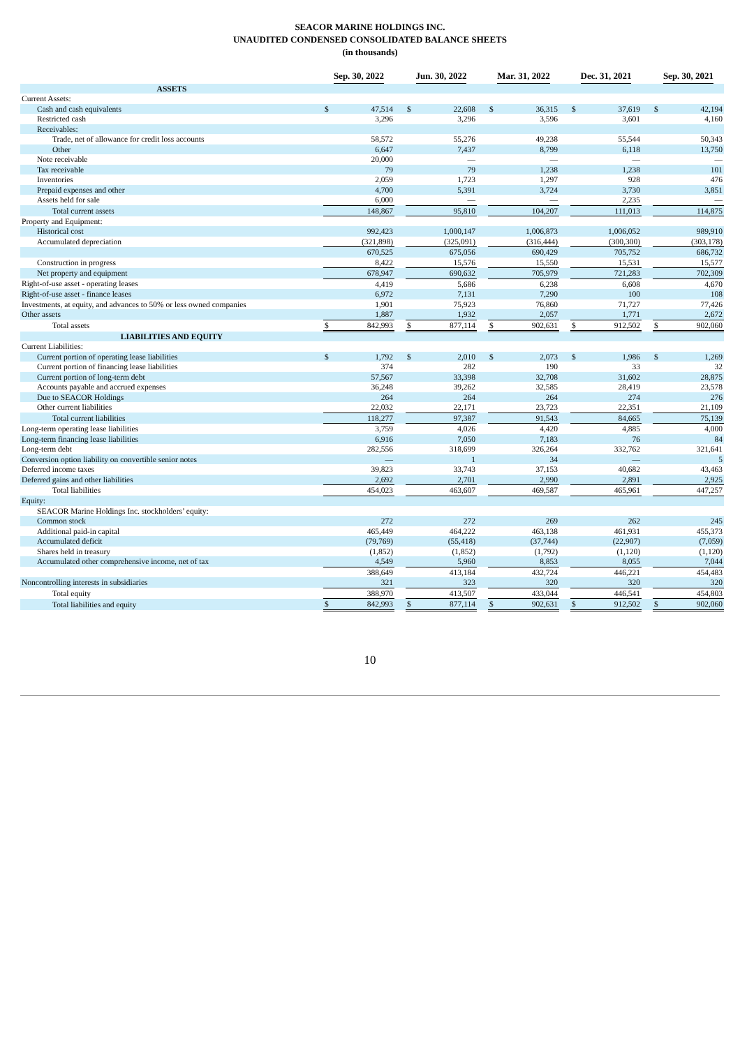SEACOR MARINE HOLDINGS INC.
UNAUDITED CONDENSED CONSOLIDATED BALANCE SHEETS
(in thousands)
| | Sep. 30, 2022 | | | Jun. 30, 2022 | | | Mar. 31, 2022 | | | Dec. 31, 2021 | | | Sep. 30, 2021 | |
| --- | --- | --- | --- | --- | --- | --- | --- | --- | --- | --- | --- | --- | --- | --- |
| ASSETS | | | | | | | | | | | | | | |
| Current Assets: | | | | | | | | | | | | | | |
| Cash and cash equivalents | $ | 47,514 | | $ | 22,608 | | $ | 36,315 | | $ | 37,619 | | $ | 42,194 |
| Restricted cash | | 3,296 | | | 3,296 | | | 3,596 | | | 3,601 | | | 4,160 |
| Receivables: | | | | | | | | | | | | | | |
| Trade, net of allowance for credit loss accounts | | 58,572 | | | 55,276 | | | 49,238 | | | 55,544 | | | 50,343 |
| Other | | 6,647 | | | 7,437 | | | 8,799 | | | 6,118 | | | 13,750 |
| Note receivable | | 20,000 | | | — | | | — | | | — | | | — |
| Tax receivable | | 79 | | | 79 | | | 1,238 | | | 1,238 | | | 101 |
| Inventories | | 2,059 | | | 1,723 | | | 1,297 | | | 928 | | | 476 |
| Prepaid expenses and other | | 4,700 | | | 5,391 | | | 3,724 | | | 3,730 | | | 3,851 |
| Assets held for sale | | 6,000 | | | — | | | — | | | 2,235 | | | — |
| Total current assets | | 148,867 | | | 95,810 | | | 104,207 | | | 111,013 | | | 114,875 |
| Property and Equipment: | | | | | | | | | | | | | | |
| Historical cost | | 992,423 | | | 1,000,147 | | | 1,006,873 | | | 1,006,052 | | | 989,910 |
| Accumulated depreciation | | (321,898) | | | (325,091) | | | (316,444) | | | (300,300) | | | (303,178) |
| | | 670,525 | | | 675,056 | | | 690,429 | | | 705,752 | | | 686,732 |
| Construction in progress | | 8,422 | | | 15,576 | | | 15,550 | | | 15,531 | | | 15,577 |
| Net property and equipment | | 678,947 | | | 690,632 | | | 705,979 | | | 721,283 | | | 702,309 |
| Right-of-use asset - operating leases | | 4,419 | | | 5,686 | | | 6,238 | | | 6,608 | | | 4,670 |
| Right-of-use asset - finance leases | | 6,972 | | | 7,131 | | | 7,290 | | | 100 | | | 108 |
| Investments, at equity, and advances to 50% or less owned companies | | 1,901 | | | 75,923 | | | 76,860 | | | 71,727 | | | 77,426 |
| Other assets | | 1,887 | | | 1,932 | | | 2,057 | | | 1,771 | | | 2,672 |
| Total assets | $ | 842,993 | | $ | 877,114 | | $ | 902,631 | | $ | 912,502 | | $ | 902,060 |
| LIABILITIES AND EQUITY | | | | | | | | | | | | | | |
| Current Liabilities: | | | | | | | | | | | | | | |
| Current portion of operating lease liabilities | $ | 1,792 | | $ | 2,010 | | $ | 2,073 | | $ | 1,986 | | $ | 1,269 |
| Current portion of financing lease liabilities | | 374 | | | 282 | | | 190 | | | 33 | | | 32 |
| Current portion of long-term debt | | 57,567 | | | 33,398 | | | 32,708 | | | 31,602 | | | 28,875 |
| Accounts payable and accrued expenses | | 36,248 | | | 39,262 | | | 32,585 | | | 28,419 | | | 23,578 |
| Due to SEACOR Holdings | | 264 | | | 264 | | | 264 | | | 274 | | | 276 |
| Other current liabilities | | 22,032 | | | 22,171 | | | 23,723 | | | 22,351 | | | 21,109 |
| Total current liabilities | | 118,277 | | | 97,387 | | | 91,543 | | | 84,665 | | | 75,139 |
| Long-term operating lease liabilities | | 3,759 | | | 4,026 | | | 4,420 | | | 4,885 | | | 4,000 |
| Long-term financing lease liabilities | | 6,916 | | | 7,050 | | | 7,183 | | | 76 | | | 84 |
| Long-term debt | | 282,556 | | | 318,699 | | | 326,264 | | | 332,762 | | | 321,641 |
| Conversion option liability on convertible senior notes | | — | | | 1 | | | 34 | | | — | | | 5 |
| Deferred income taxes | | 39,823 | | | 33,743 | | | 37,153 | | | 40,682 | | | 43,463 |
| Deferred gains and other liabilities | | 2,692 | | | 2,701 | | | 2,990 | | | 2,891 | | | 2,925 |
| Total liabilities | | 454,023 | | | 463,607 | | | 469,587 | | | 465,961 | | | 447,257 |
| Equity: | | | | | | | | | | | | | | |
| SEACOR Marine Holdings Inc. stockholders’ equity: | | | | | | | | | | | | | | |
| Common stock | | 272 | | | 272 | | | 269 | | | 262 | | | 245 |
| Additional paid-in capital | | 465,449 | | | 464,222 | | | 463,138 | | | 461,931 | | | 455,373 |
| Accumulated deficit | | (79,769) | | | (55,418) | | | (37,744) | | | (22,907) | | | (7,059) |
| Shares held in treasury | | (1,852) | | | (1,852) | | | (1,792) | | | (1,120) | | | (1,120) |
| Accumulated other comprehensive income, net of tax | | 4,549 | | | 5,960 | | | 8,853 | | | 8,055 | | | 7,044 |
| | | 388,649 | | | 413,184 | | | 432,724 | | | 446,221 | | | 454,483 |
| Noncontrolling interests in subsidiaries | | 321 | | | 323 | | | 320 | | | 320 | | | 320 |
| Total equity | | 388,970 | | | 413,507 | | | 433,044 | | | 446,541 | | | 454,803 |
| Total liabilities and equity | $ | 842,993 | | $ | 877,114 | | $ | 902,631 | | $ | 912,502 | | $ | 902,060 |
10